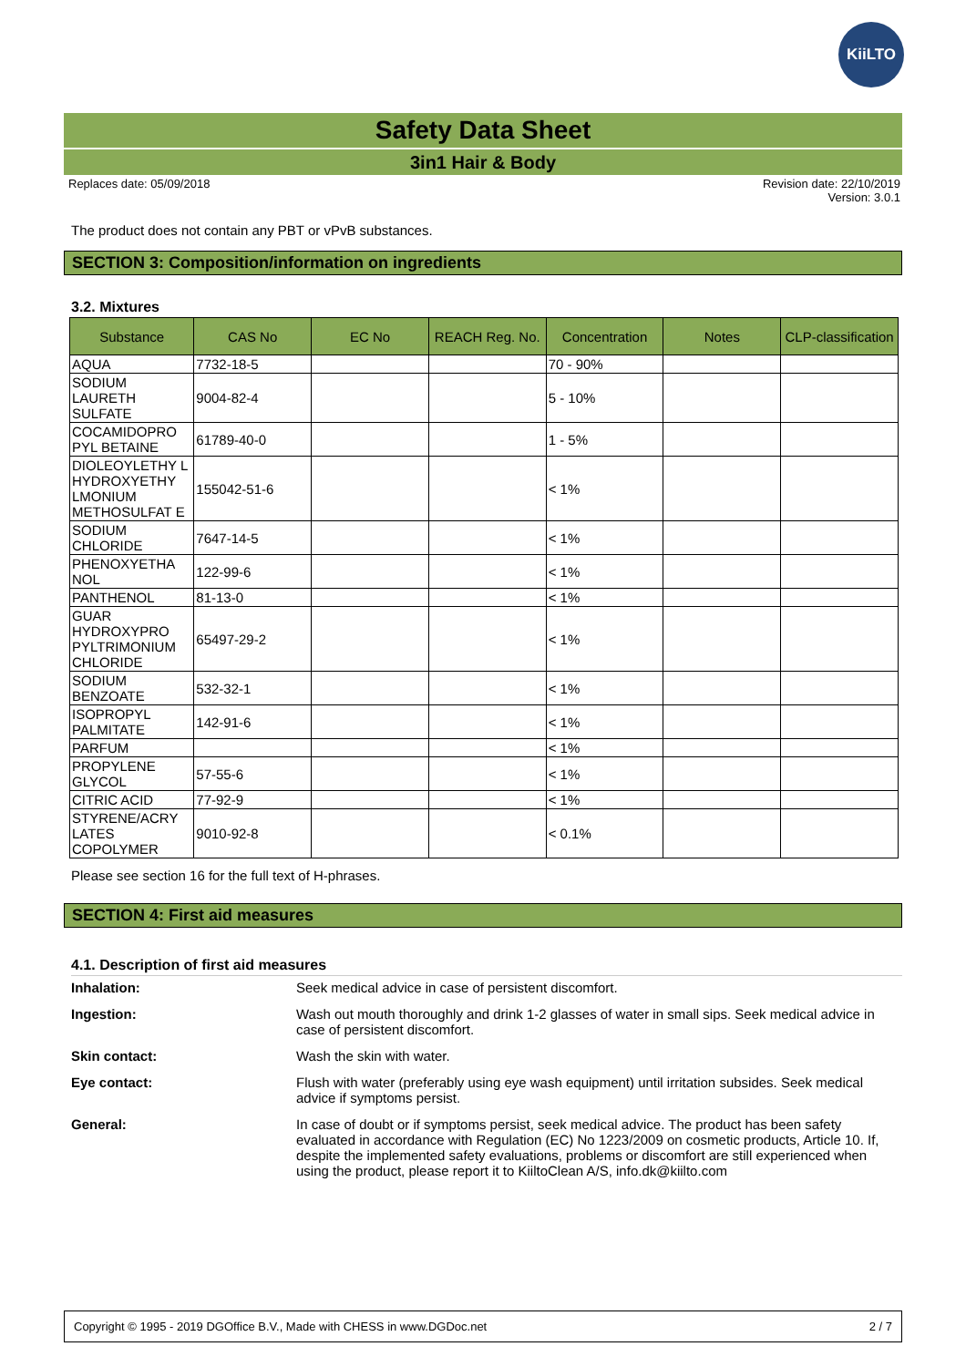KiiLTO
Safety Data Sheet
3in1 Hair & Body
Replaces date: 05/09/2018 Revision date: 22/10/2019
Version: 3.0.1
The product does not contain any PBT or vPvB substances.
SECTION 3: Composition/information on ingredients
3.2. Mixtures
| Substance | CAS No | EC No | REACH Reg. No. | Concentration | Notes | CLP-classification |
| --- | --- | --- | --- | --- | --- | --- |
| AQUA | 7732-18-5 | | | 70 - 90% | | |
| SODIUM LAURETH SULFATE | 9004-82-4 | | | 5 - 10% | | |
| COCAMIDOPRO PYL BETAINE | 61789-40-0 | | | 1 - 5% | | |
| DIOLEOYLETHY L HYDROXYETHY LMONIUM METHOSULFAT E | 155042-51-6 | | | < 1% | | |
| SODIUM CHLORIDE | 7647-14-5 | | | < 1% | | |
| PHENOXYETHA NOL | 122-99-6 | | | < 1% | | |
| PANTHENOL | 81-13-0 | | | < 1% | | |
| GUAR HYDROXYPRO PYLTRIMONIUM CHLORIDE | 65497-29-2 | | | < 1% | | |
| SODIUM BENZOATE | 532-32-1 | | | < 1% | | |
| ISOPROPYL PALMITATE | 142-91-6 | | | < 1% | | |
| PARFUM | | | | < 1% | | |
| PROPYLENE GLYCOL | 57-55-6 | | | < 1% | | |
| CITRIC ACID | 77-92-9 | | | < 1% | | |
| STYRENE/ACRY LATES COPOLYMER | 9010-92-8 | | | < 0.1% | | |
Please see section 16 for the full text of H-phrases.
SECTION 4: First aid measures
4.1. Description of first aid measures
| Inhalation: | Seek medical advice in case of persistent discomfort. |
| Ingestion: | Wash out mouth thoroughly and drink 1-2 glasses of water in small sips. Seek medical advice in case of persistent discomfort. |
| Skin contact: | Wash the skin with water. |
| Eye contact: | Flush with water (preferably using eye wash equipment) until irritation subsides. Seek medical advice if symptoms persist. |
| General: | In case of doubt or if symptoms persist, seek medical advice. The product has been safety evaluated in accordance with Regulation (EC) No 1223/2009 on cosmetic products, Article 10. If, despite the implemented safety evaluations, problems or discomfort are still experienced when using the product, please report it to KiiltoClean A/S, info.dk@kiilto.com |
Copyright © 1995 - 2019 DGOffice B.V., Made with CHESS in www.DGDoc.net 2 / 7